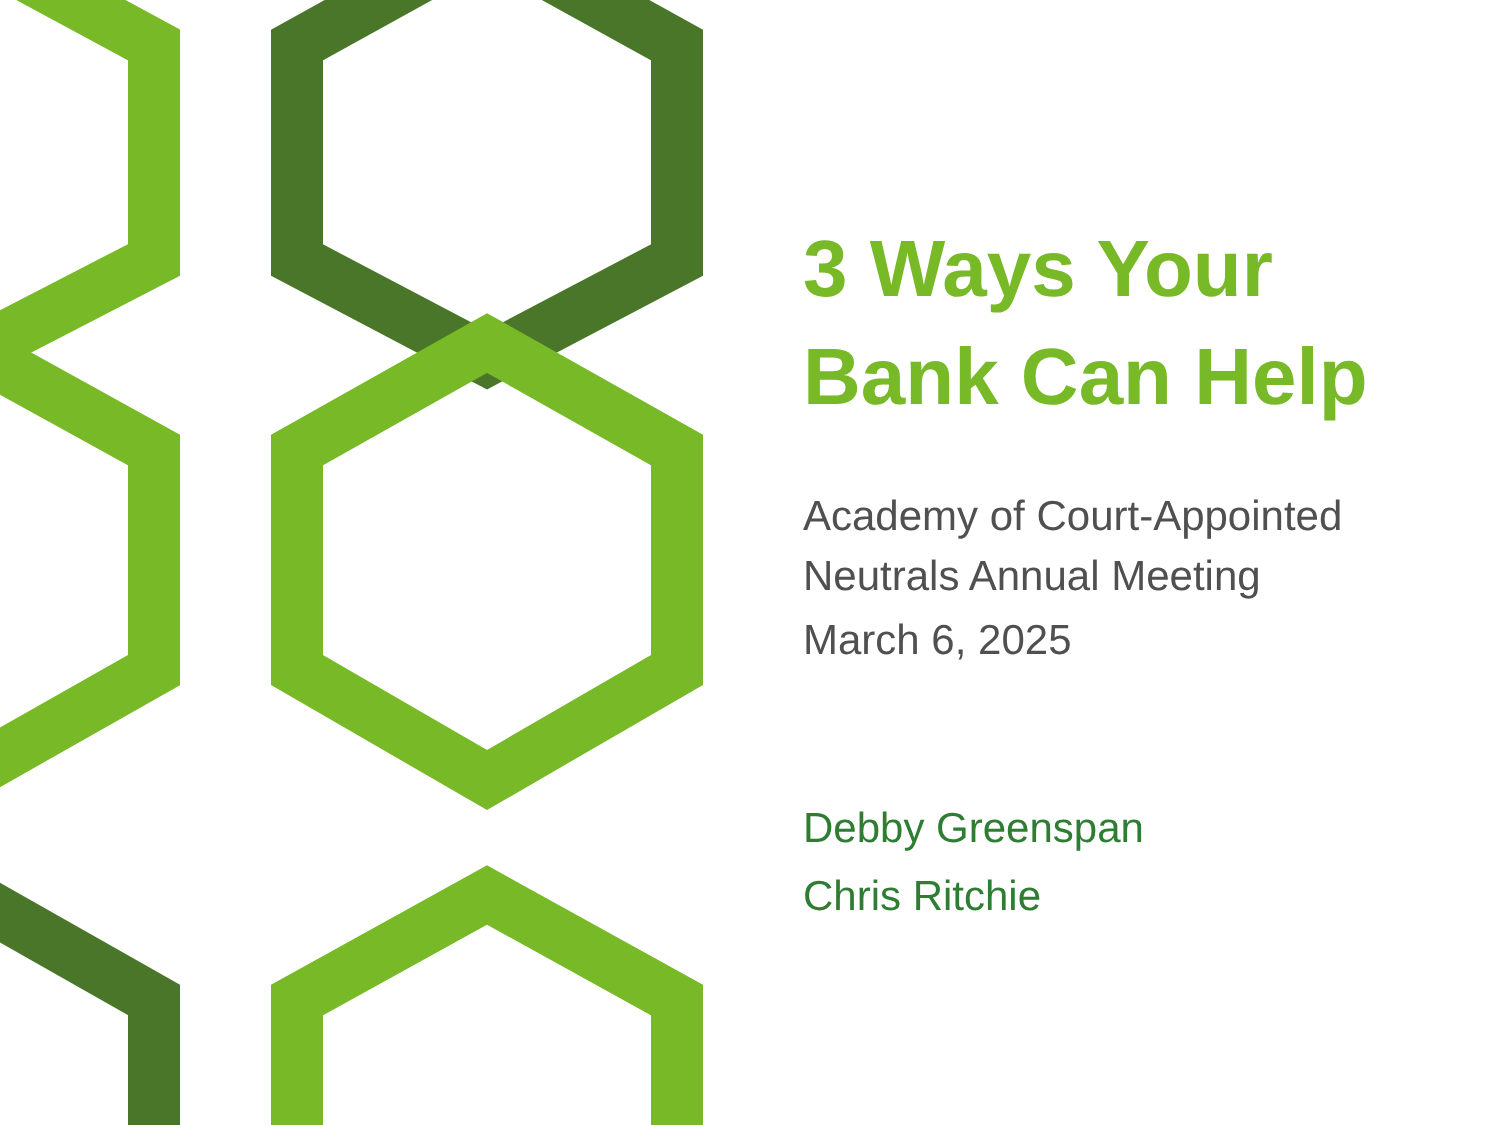3 Ways Your
Bank Can Help
Academy of Court-Appointed
Neutrals Annual Meeting
March 6, 2025
Debby Greenspan
Chris Ritchie